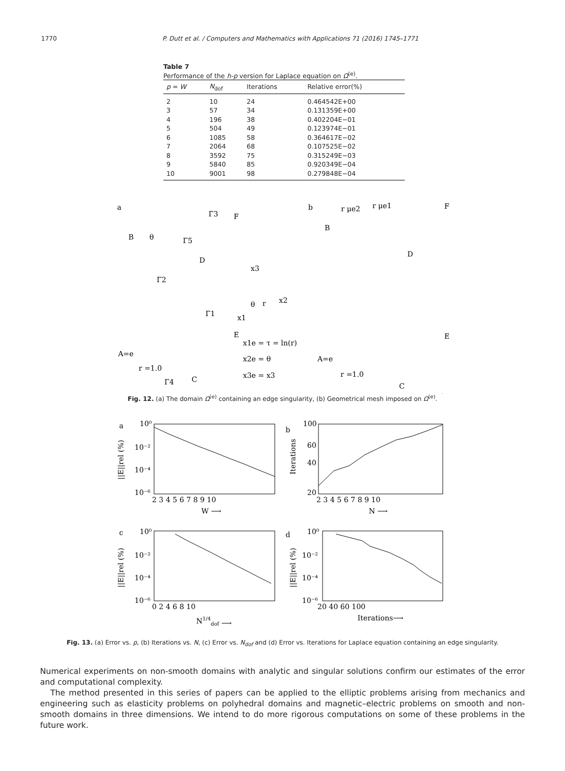1770 P. Dutt et al. / Computers and Mathematics with Applications 71 (2016) 1745–1771
Table 7
Performance of the h-p version for Laplace equation on Ω<sup>(e)</sup>.
| p = W | N<sub>dof</sub> | Iterations | Relative error(%) |
| --- | --- | --- | --- |
| 2 | 10 | 24 | 0.464542E+00 |
| 3 | 57 | 34 | 0.131359E+00 |
| 4 | 196 | 38 | 0.402204E−01 |
| 5 | 504 | 49 | 0.123974E−01 |
| 6 | 1085 | 58 | 0.364617E−02 |
| 7 | 2064 | 68 | 0.107525E−02 |
| 8 | 3592 | 75 | 0.315249E−03 |
| 9 | 5840 | 85 | 0.920349E−04 |
| 10 | 9001 | 98 | 0.279848E−04 |
a
b
B
F
D
E
A=e
C
r =1.0
Γ2
Γ1
Γ5
Γ3
Γ4
θ
x3
x2
x1
θ
r
x1e = τ = ln(r)
x2e = θ
x3e = x3
B
F
D
E
A=e
C
r =1.0
r μe2
r μe1
Fig. 12. (a) The domain Ω<sup>(e)</sup> containing an edge singularity, (b) Geometrical mesh imposed on Ω<sup>(e)</sup>.
a
b
c
d
10⁰
10⁻²
10⁻⁴
10⁻⁶
2 3 4 5 6 7 8 9 10
W ⟶
||E||rel (%)
100
60
40
20
2 3 4 5 6 7 8 9 10
N ⟶
Iterations
10⁰
10⁻²
10⁻⁴
10⁻⁶
0 2 4 6 8 10
N1/4dof ⟶
||E||rel (%)
10⁰
10⁻²
10⁻⁴
10⁻⁶
20 40 60 100
Iterations⟶
||E||rel (%)
Fig. 13. (a) Error vs. p, (b) Iterations vs. N, (c) Error vs. N<sub>dof</sub> and (d) Error vs. Iterations for Laplace equation containing an edge singularity.
Numerical experiments on non-smooth domains with analytic and singular solutions confirm our estimates of the error and computational complexity.
The method presented in this series of papers can be applied to the elliptic problems arising from mechanics and engineering such as elasticity problems on polyhedral domains and magnetic–electric problems on smooth and non-smooth domains in three dimensions. We intend to do more rigorous computations on some of these problems in the future work.